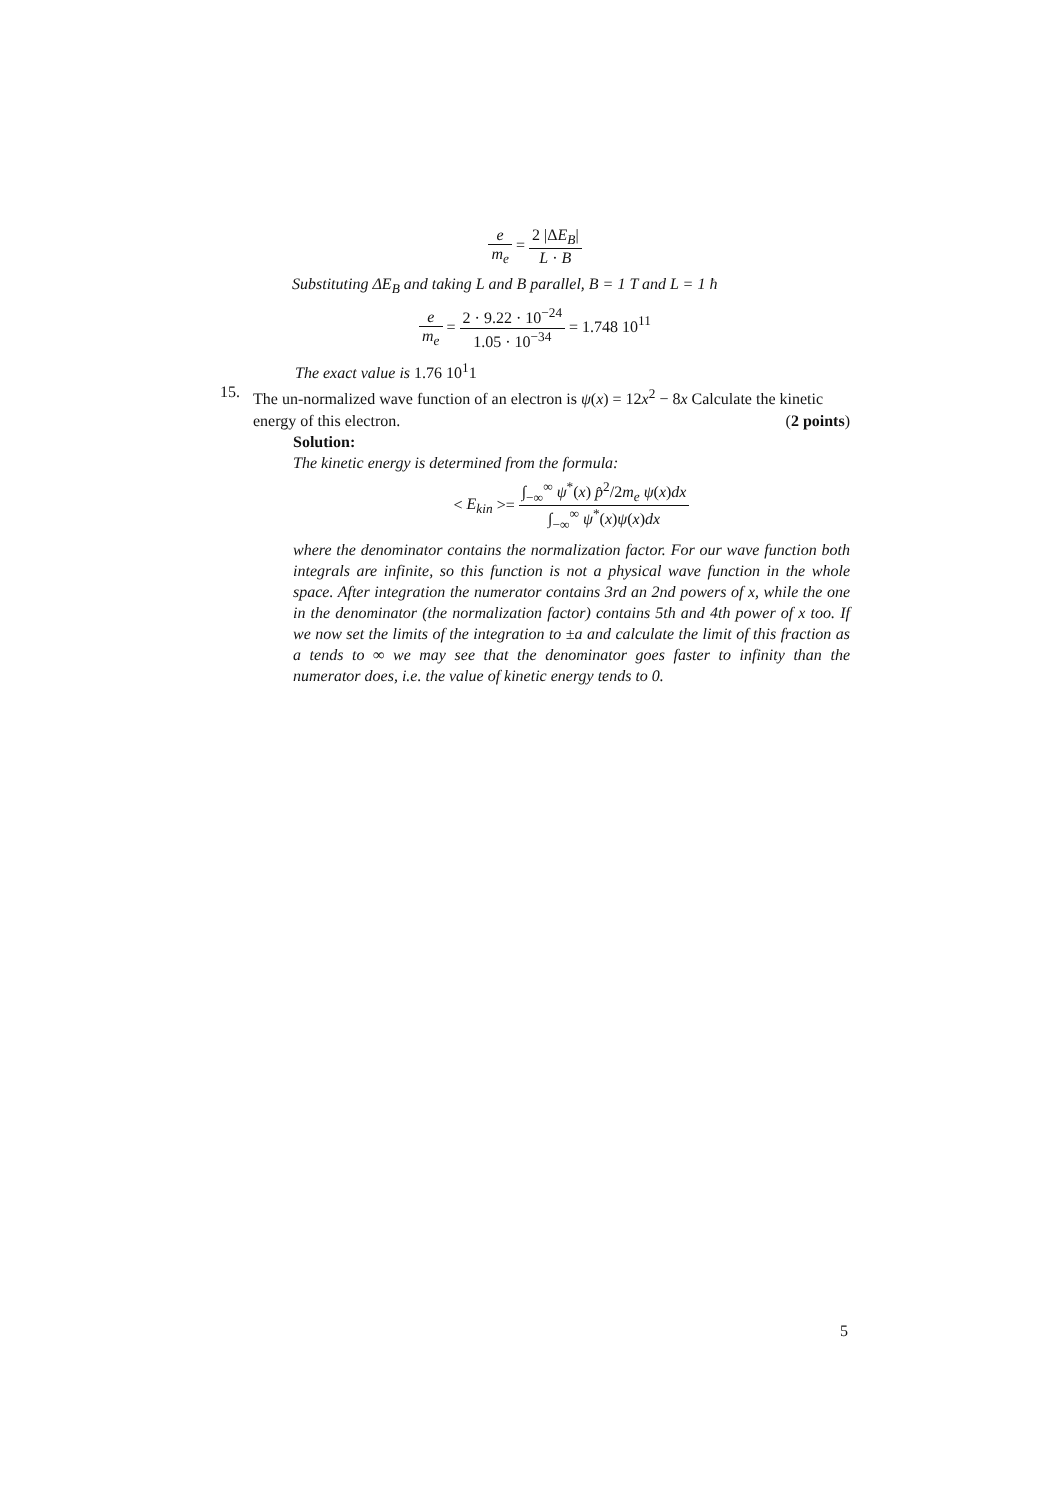e m<sub>e</sub> = 2 |ΔE<sub>B</sub>| L · B
Substituting ΔE<sub>B</sub> and taking L and B parallel, B = 1 T and L = 1 ħ
e m<sub>e</sub> = 2 · 9.22 · 10<sup>−24</sup> 1.05 · 10<sup>−34</sup> = 1.748 10<sup>11</sup>
The exact value is 1.76 10<sup>1</sup>1
15.
The un-normalized wave function of an electron is ψ(x) = 12x<sup>2</sup> − 8x Calculate the kinetic energy of this electron. (2 points)
Solution:
The kinetic energy is determined from the formula:
< E<sub>kin</sub> >= ∫<sub>−∞</sub><sup>∞</sup> ψ<sup>*</sup>(x) p̂<sup>2</sup>/2m<sub>e</sub> ψ(x)dx ∫<sub>−∞</sub><sup>∞</sup> ψ<sup>*</sup>(x)ψ(x)dx
where the denominator contains the normalization factor. For our wave function both integrals are infinite, so this function is not a physical wave function in the whole space. After integration the numerator contains 3rd an 2nd powers of x, while the one in the denominator (the normalization factor) contains 5th and 4th power of x too. If we now set the limits of the integration to ±a and calculate the limit of this fraction as a tends to ∞ we may see that the denominator goes faster to infinity than the numerator does, i.e. the value of kinetic energy tends to 0.
5